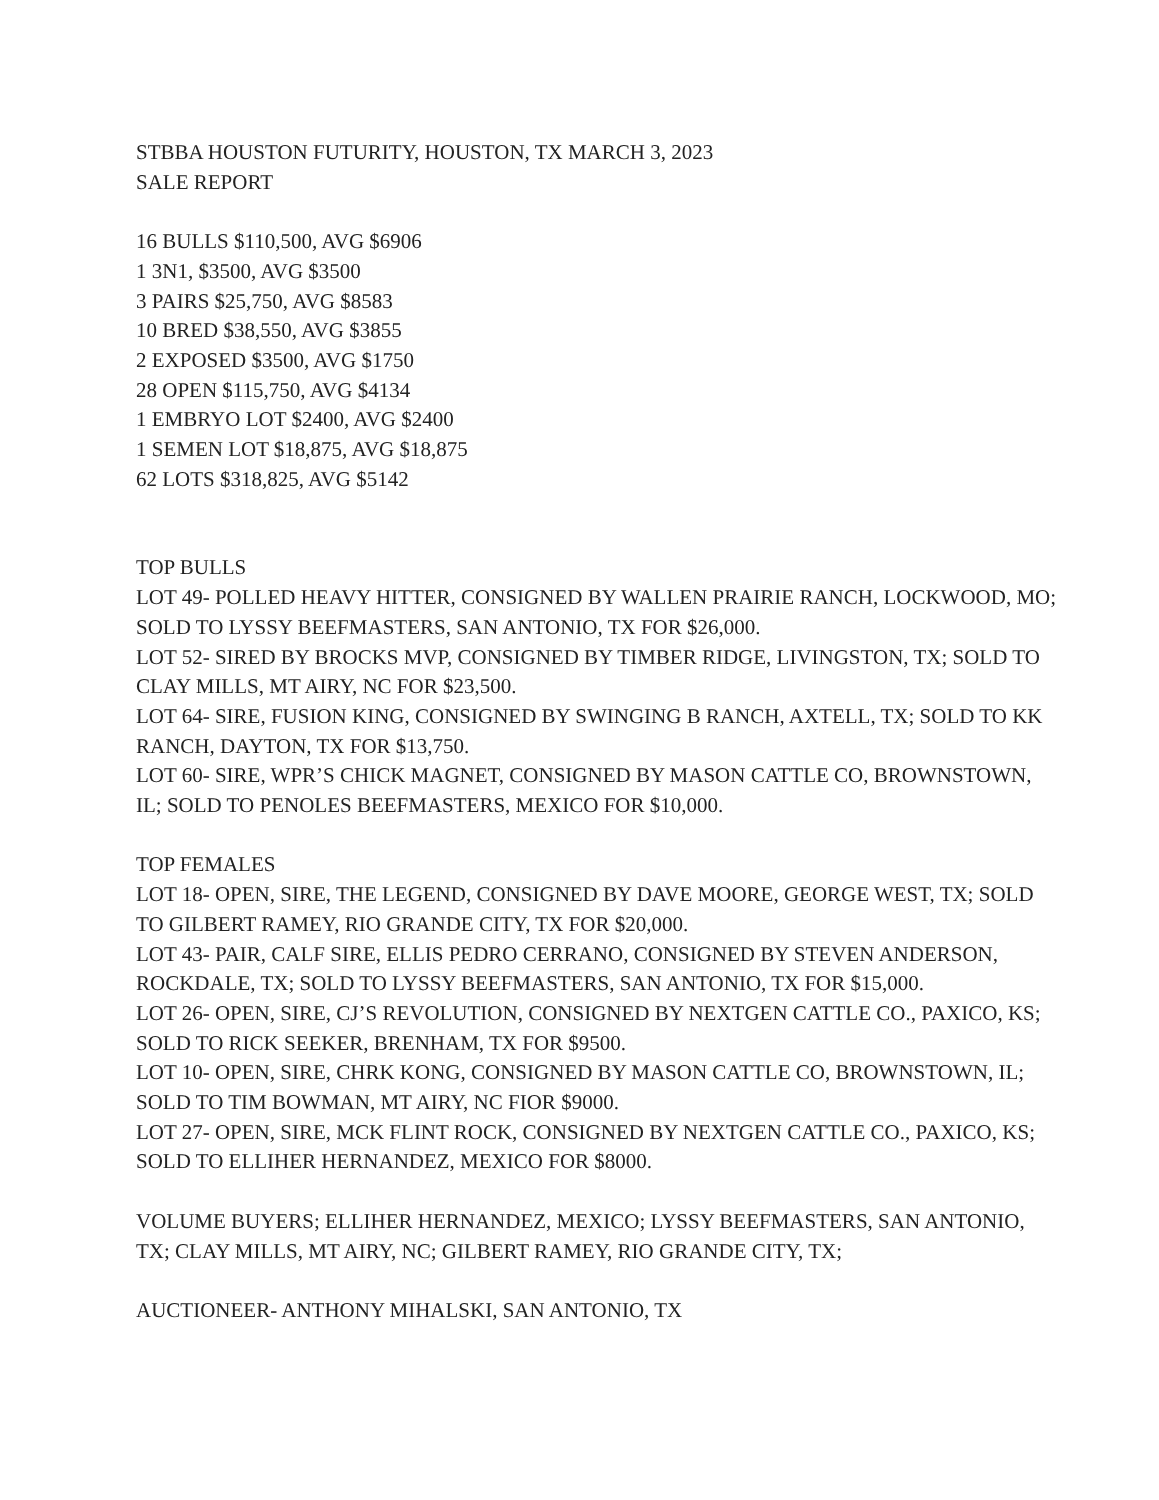STBBA HOUSTON FUTURITY, HOUSTON, TX MARCH 3, 2023
SALE REPORT
16 BULLS $110,500, AVG $6906
1 3N1, $3500, AVG $3500
3 PAIRS $25,750, AVG $8583
10 BRED $38,550, AVG $3855
2 EXPOSED $3500, AVG $1750
28 OPEN $115,750, AVG $4134
1 EMBRYO LOT $2400, AVG $2400
1 SEMEN LOT $18,875, AVG $18,875
62 LOTS $318,825, AVG $5142
TOP BULLS
LOT 49- POLLED HEAVY HITTER, CONSIGNED BY WALLEN PRAIRIE RANCH, LOCKWOOD, MO; SOLD TO LYSSY BEEFMASTERS, SAN ANTONIO, TX FOR $26,000.
LOT 52- SIRED BY BROCKS MVP, CONSIGNED BY TIMBER RIDGE, LIVINGSTON, TX; SOLD TO CLAY MILLS, MT AIRY, NC FOR $23,500.
LOT 64- SIRE, FUSION KING, CONSIGNED BY SWINGING B RANCH, AXTELL, TX; SOLD TO KK RANCH, DAYTON, TX FOR $13,750.
LOT 60- SIRE, WPR’S CHICK MAGNET, CONSIGNED BY MASON CATTLE CO, BROWNSTOWN, IL; SOLD TO PENOLES BEEFMASTERS, MEXICO FOR $10,000.
TOP FEMALES
LOT 18- OPEN, SIRE, THE LEGEND, CONSIGNED BY DAVE MOORE, GEORGE WEST, TX; SOLD TO GILBERT RAMEY, RIO GRANDE CITY, TX FOR $20,000.
LOT 43- PAIR, CALF SIRE, ELLIS PEDRO CERRANO, CONSIGNED BY STEVEN ANDERSON, ROCKDALE, TX; SOLD TO LYSSY BEEFMASTERS, SAN ANTONIO, TX FOR $15,000.
LOT 26- OPEN, SIRE, CJ’S REVOLUTION, CONSIGNED BY NEXTGEN CATTLE CO., PAXICO, KS; SOLD TO RICK SEEKER, BRENHAM, TX FOR $9500.
LOT 10- OPEN, SIRE, CHRK KONG, CONSIGNED BY MASON CATTLE CO, BROWNSTOWN, IL; SOLD TO TIM BOWMAN, MT AIRY, NC FIOR $9000.
LOT 27- OPEN, SIRE, MCK FLINT ROCK, CONSIGNED BY NEXTGEN CATTLE CO., PAXICO, KS; SOLD TO ELLIHER HERNANDEZ, MEXICO FOR $8000.
VOLUME BUYERS; ELLIHER HERNANDEZ, MEXICO; LYSSY BEEFMASTERS, SAN ANTONIO, TX; CLAY MILLS, MT AIRY, NC; GILBERT RAMEY, RIO GRANDE CITY, TX;
AUCTIONEER- ANTHONY MIHALSKI, SAN ANTONIO, TX